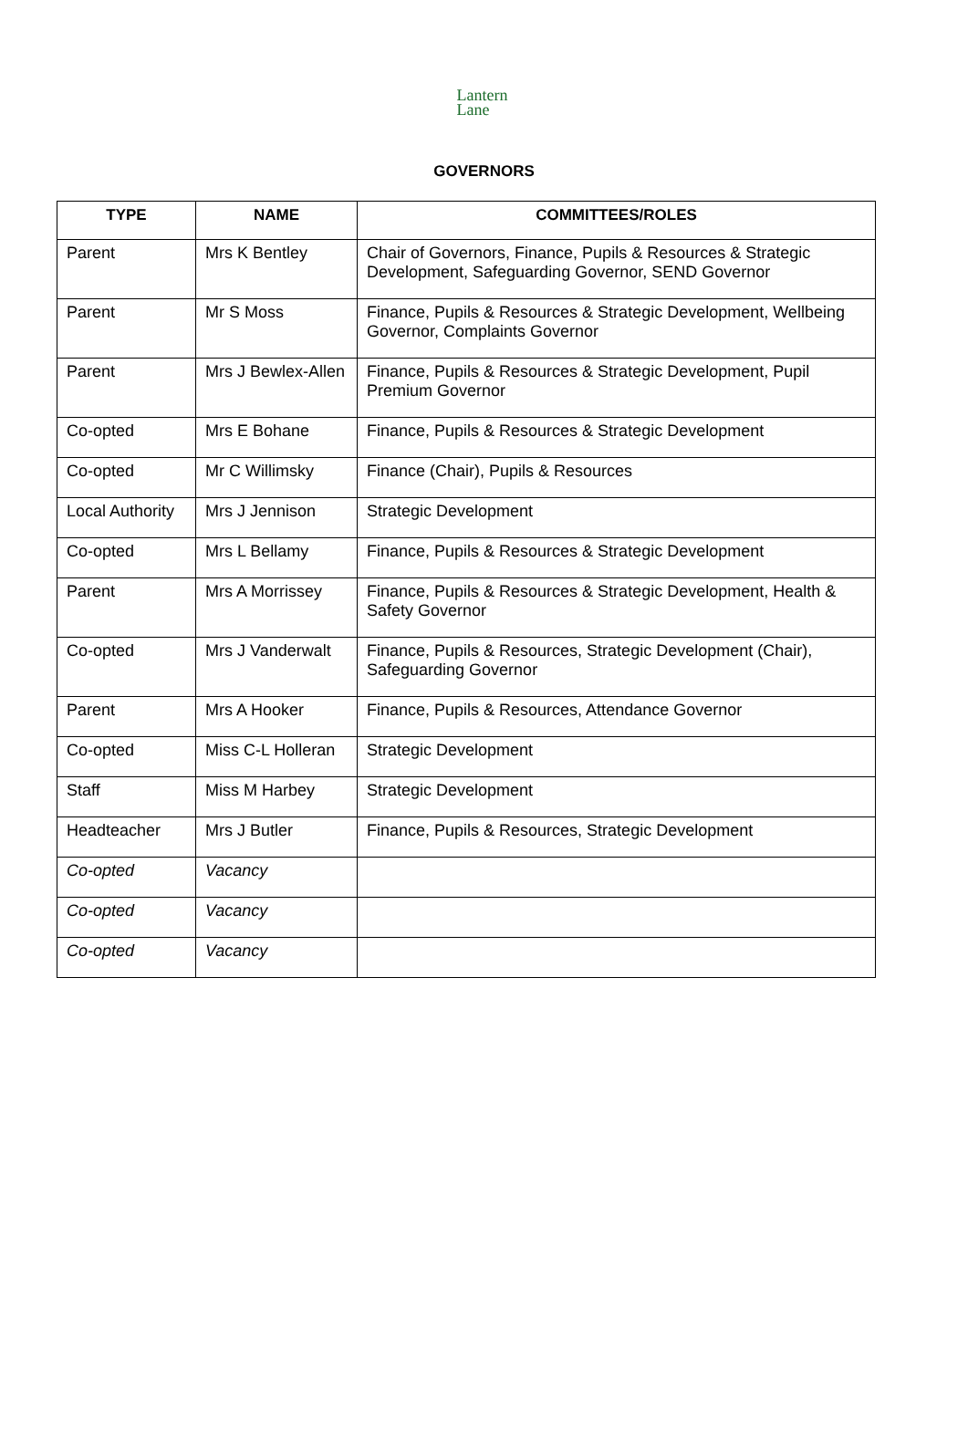Lantern
Lane
GOVERNORS
| TYPE | NAME | COMMITTEES/ROLES |
| --- | --- | --- |
| Parent | Mrs K Bentley | Chair of Governors, Finance, Pupils & Resources & Strategic Development, Safeguarding Governor, SEND Governor |
| Parent | Mr S Moss | Finance, Pupils & Resources & Strategic Development, Wellbeing Governor, Complaints Governor |
| Parent | Mrs J Bewlex-Allen | Finance, Pupils & Resources & Strategic Development, Pupil Premium Governor |
| Co-opted | Mrs E Bohane | Finance, Pupils & Resources & Strategic Development |
| Co-opted | Mr C Willimsky | Finance (Chair), Pupils & Resources |
| Local Authority | Mrs J Jennison | Strategic Development |
| Co-opted | Mrs L Bellamy | Finance, Pupils & Resources & Strategic Development |
| Parent | Mrs A Morrissey | Finance, Pupils & Resources & Strategic Development, Health & Safety Governor |
| Co-opted | Mrs J Vanderwalt | Finance, Pupils & Resources, Strategic Development (Chair), Safeguarding Governor |
| Parent | Mrs A Hooker | Finance, Pupils & Resources, Attendance Governor |
| Co-opted | Miss C-L Holleran | Strategic Development |
| Staff | Miss M Harbey | Strategic Development |
| Headteacher | Mrs J Butler | Finance, Pupils & Resources, Strategic Development |
| Co-opted | Vacancy | |
| Co-opted | Vacancy | |
| Co-opted | Vacancy | |